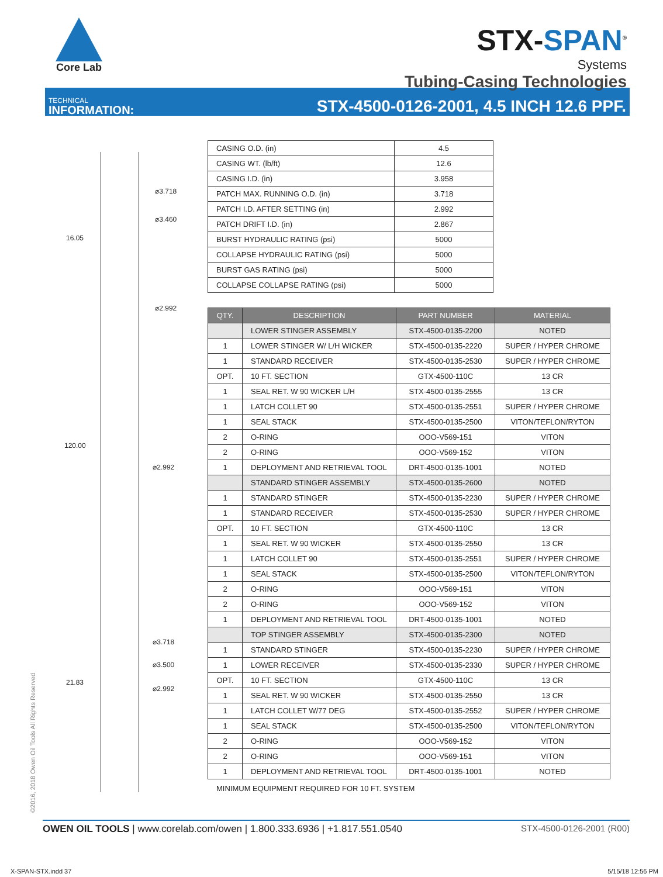Core Lab
STX-SPAN<sup>®</sup>
Systems
Tubing-Casing Technologies
TECHNICAL
INFORMATION:
STX-4500-0126-2001, 4.5 INCH 12.6 PPF.
16.05
120.00
21.83
⌀3.718
⌀3.460
⌀2.992
⌀2.992
⌀3.718
⌀3.500
⌀2.992
©2016, 2018 Owen Oil Tools All Rights Reserved
| CASING O.D. (in) | 4.5 |
| CASING WT. (lb/ft) | 12.6 |
| CASING I.D. (in) | 3.958 |
| PATCH MAX. RUNNING O.D. (in) | 3.718 |
| PATCH I.D. AFTER SETTING (in) | 2.992 |
| PATCH DRIFT I.D. (in) | 2.867 |
| BURST HYDRAULIC RATING (psi) | 5000 |
| COLLAPSE HYDRAULIC RATING (psi) | 5000 |
| BURST GAS RATING (psi) | 5000 |
| COLLAPSE COLLAPSE RATING (psi) | 5000 |
| QTY. | DESCRIPTION | PART NUMBER | MATERIAL |
| --- | --- | --- | --- |
| | LOWER STINGER ASSEMBLY | STX-4500-0135-2200 | NOTED |
| 1 | LOWER STINGER W/ L/H WICKER | STX-4500-0135-2220 | SUPER / HYPER CHROME |
| 1 | STANDARD RECEIVER | STX-4500-0135-2530 | SUPER / HYPER CHROME |
| OPT. | 10 FT. SECTION | GTX-4500-110C | 13 CR |
| 1 | SEAL RET. W 90 WICKER L/H | STX-4500-0135-2555 | 13 CR |
| 1 | LATCH COLLET 90 | STX-4500-0135-2551 | SUPER / HYPER CHROME |
| 1 | SEAL STACK | STX-4500-0135-2500 | VITON/TEFLON/RYTON |
| 2 | O-RING | OOO-V569-151 | VITON |
| 2 | O-RING | OOO-V569-152 | VITON |
| 1 | DEPLOYMENT AND RETRIEVAL TOOL | DRT-4500-0135-1001 | NOTED |
| | STANDARD STINGER ASSEMBLY | STX-4500-0135-2600 | NOTED |
| 1 | STANDARD STINGER | STX-4500-0135-2230 | SUPER / HYPER CHROME |
| 1 | STANDARD RECEIVER | STX-4500-0135-2530 | SUPER / HYPER CHROME |
| OPT. | 10 FT. SECTION | GTX-4500-110C | 13 CR |
| 1 | SEAL RET. W 90 WICKER | STX-4500-0135-2550 | 13 CR |
| 1 | LATCH COLLET 90 | STX-4500-0135-2551 | SUPER / HYPER CHROME |
| 1 | SEAL STACK | STX-4500-0135-2500 | VITON/TEFLON/RYTON |
| 2 | O-RING | OOO-V569-151 | VITON |
| 2 | O-RING | OOO-V569-152 | VITON |
| 1 | DEPLOYMENT AND RETRIEVAL TOOL | DRT-4500-0135-1001 | NOTED |
| | TOP STINGER ASSEMBLY | STX-4500-0135-2300 | NOTED |
| 1 | STANDARD STINGER | STX-4500-0135-2230 | SUPER / HYPER CHROME |
| 1 | LOWER RECEIVER | STX-4500-0135-2330 | SUPER / HYPER CHROME |
| OPT. | 10 FT. SECTION | GTX-4500-110C | 13 CR |
| 1 | SEAL RET. W 90 WICKER | STX-4500-0135-2550 | 13 CR |
| 1 | LATCH COLLET W/77 DEG | STX-4500-0135-2552 | SUPER / HYPER CHROME |
| 1 | SEAL STACK | STX-4500-0135-2500 | VITON/TEFLON/RYTON |
| 2 | O-RING | OOO-V569-152 | VITON |
| 2 | O-RING | OOO-V569-151 | VITON |
| 1 | DEPLOYMENT AND RETRIEVAL TOOL | DRT-4500-0135-1001 | NOTED |
MINIMUM EQUIPMENT REQUIRED FOR 10 FT. SYSTEM
OWEN OIL TOOLS | www.corelab.com/owen | 1.800.333.6936 | +1.817.551.0540
STX-4500-0126-2001 (R00)
X-SPAN-STX.indd 37 5/15/18 12:56 PM